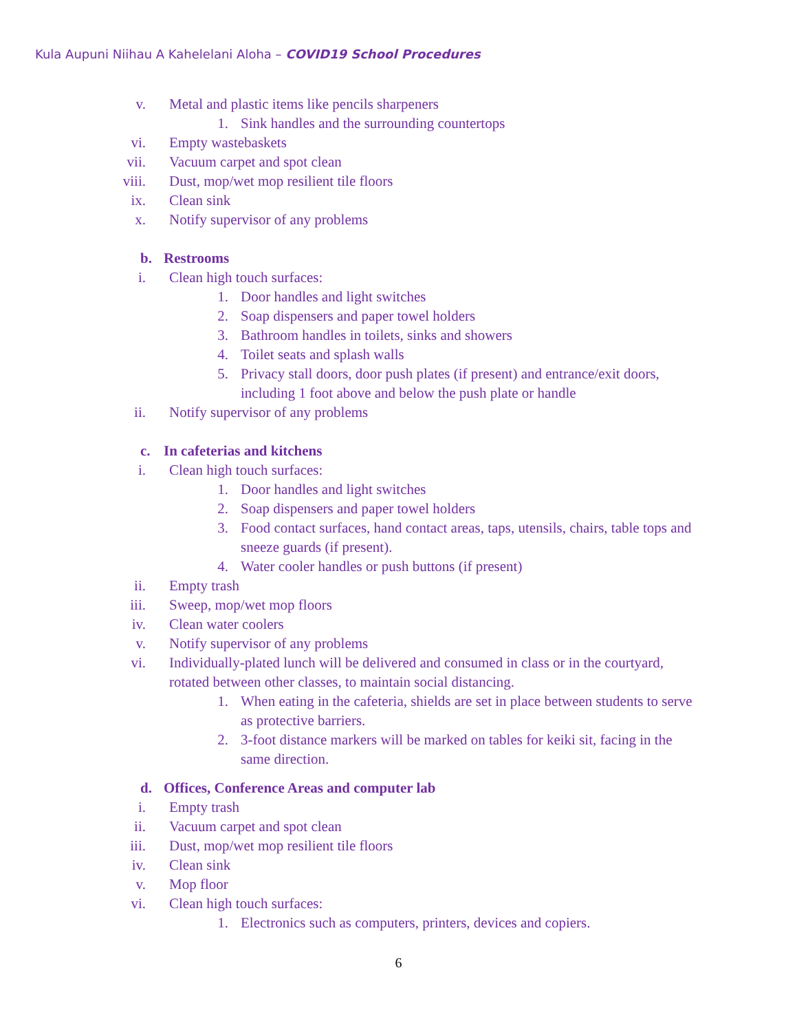Kula Aupuni Niihau A Kahelelani Aloha – COVID19 School Procedures
v. Metal and plastic items like pencils sharpeners
1. Sink handles and the surrounding countertops
vi. Empty wastebaskets
vii. Vacuum carpet and spot clean
viii. Dust, mop/wet mop resilient tile floors
ix. Clean sink
x. Notify supervisor of any problems
b. Restrooms
i. Clean high touch surfaces:
1. Door handles and light switches
2. Soap dispensers and paper towel holders
3. Bathroom handles in toilets, sinks and showers
4. Toilet seats and splash walls
5. Privacy stall doors, door push plates (if present) and entrance/exit doors, including 1 foot above and below the push plate or handle
ii. Notify supervisor of any problems
c. In cafeterias and kitchens
i. Clean high touch surfaces:
1. Door handles and light switches
2. Soap dispensers and paper towel holders
3. Food contact surfaces, hand contact areas, taps, utensils, chairs, table tops and sneeze guards (if present).
4. Water cooler handles or push buttons (if present)
ii. Empty trash
iii. Sweep, mop/wet mop floors
iv. Clean water coolers
v. Notify supervisor of any problems
vi. Individually-plated lunch will be delivered and consumed in class or in the courtyard, rotated between other classes, to maintain social distancing.
1. When eating in the cafeteria, shields are set in place between students to serve as protective barriers.
2. 3-foot distance markers will be marked on tables for keiki sit, facing in the same direction.
d. Offices, Conference Areas and computer lab
i. Empty trash
ii. Vacuum carpet and spot clean
iii. Dust, mop/wet mop resilient tile floors
iv. Clean sink
v. Mop floor
vi. Clean high touch surfaces:
1. Electronics such as computers, printers, devices and copiers.
6